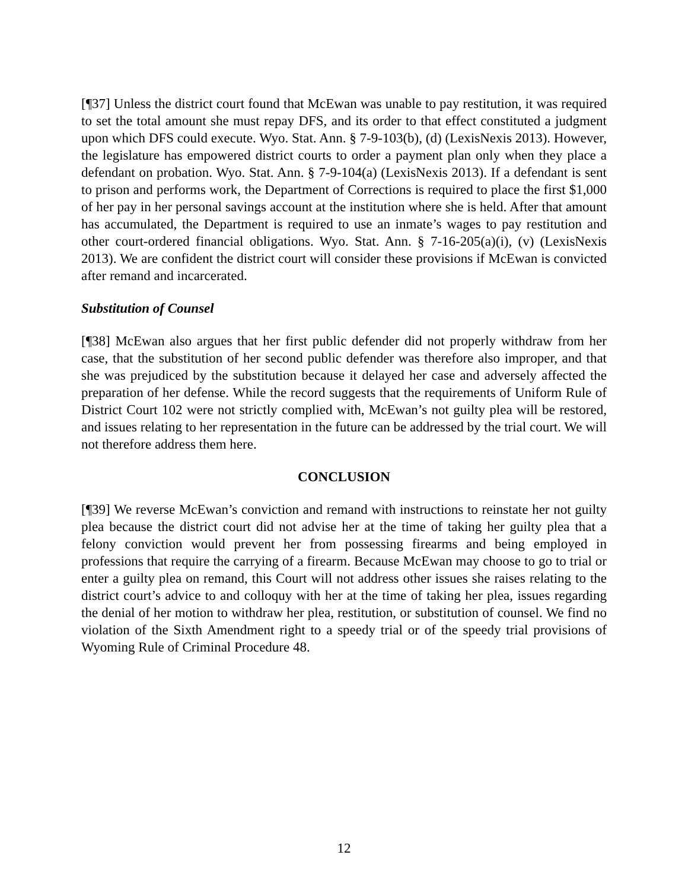[¶37] Unless the district court found that McEwan was unable to pay restitution, it was required to set the total amount she must repay DFS, and its order to that effect constituted a judgment upon which DFS could execute. Wyo. Stat. Ann. § 7-9-103(b), (d) (LexisNexis 2013). However, the legislature has empowered district courts to order a payment plan only when they place a defendant on probation. Wyo. Stat. Ann. § 7-9-104(a) (LexisNexis 2013). If a defendant is sent to prison and performs work, the Department of Corrections is required to place the first $1,000 of her pay in her personal savings account at the institution where she is held. After that amount has accumulated, the Department is required to use an inmate’s wages to pay restitution and other court-ordered financial obligations. Wyo. Stat. Ann. § 7-16-205(a)(i), (v) (LexisNexis 2013). We are confident the district court will consider these provisions if McEwan is convicted after remand and incarcerated.
Substitution of Counsel
[¶38] McEwan also argues that her first public defender did not properly withdraw from her case, that the substitution of her second public defender was therefore also improper, and that she was prejudiced by the substitution because it delayed her case and adversely affected the preparation of her defense. While the record suggests that the requirements of Uniform Rule of District Court 102 were not strictly complied with, McEwan’s not guilty plea will be restored, and issues relating to her representation in the future can be addressed by the trial court. We will not therefore address them here.
CONCLUSION
[¶39] We reverse McEwan’s conviction and remand with instructions to reinstate her not guilty plea because the district court did not advise her at the time of taking her guilty plea that a felony conviction would prevent her from possessing firearms and being employed in professions that require the carrying of a firearm. Because McEwan may choose to go to trial or enter a guilty plea on remand, this Court will not address other issues she raises relating to the district court’s advice to and colloquy with her at the time of taking her plea, issues regarding the denial of her motion to withdraw her plea, restitution, or substitution of counsel. We find no violation of the Sixth Amendment right to a speedy trial or of the speedy trial provisions of Wyoming Rule of Criminal Procedure 48.
12